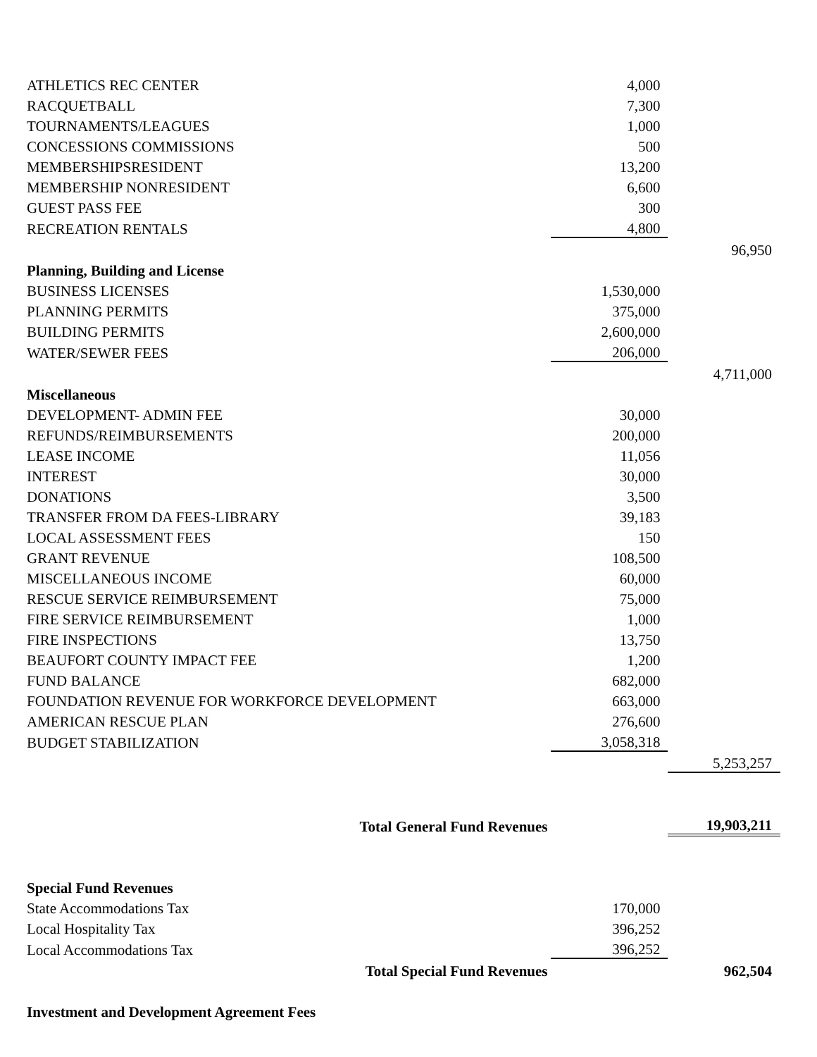| ATHLETICS REC CENTER | 4,000 | |
| RACQUETBALL | 7,300 | |
| TOURNAMENTS/LEAGUES | 1,000 | |
| CONCESSIONS COMMISSIONS | 500 | |
| MEMBERSHIPSRESIDENT | 13,200 | |
| MEMBERSHIP NONRESIDENT | 6,600 | |
| GUEST PASS FEE | 300 | |
| RECREATION RENTALS | 4,800 | |
| | | 96,950 |
| Planning, Building and License | | |
| BUSINESS LICENSES | 1,530,000 | |
| PLANNING PERMITS | 375,000 | |
| BUILDING PERMITS | 2,600,000 | |
| WATER/SEWER FEES | 206,000 | |
| | | 4,711,000 |
| Miscellaneous | | |
| DEVELOPMENT- ADMIN FEE | 30,000 | |
| REFUNDS/REIMBURSEMENTS | 200,000 | |
| LEASE INCOME | 11,056 | |
| INTEREST | 30,000 | |
| DONATIONS | 3,500 | |
| TRANSFER FROM DA FEES-LIBRARY | 39,183 | |
| LOCAL ASSESSMENT FEES | 150 | |
| GRANT REVENUE | 108,500 | |
| MISCELLANEOUS INCOME | 60,000 | |
| RESCUE SERVICE REIMBURSEMENT | 75,000 | |
| FIRE SERVICE REIMBURSEMENT | 1,000 | |
| FIRE INSPECTIONS | 13,750 | |
| BEAUFORT COUNTY IMPACT FEE | 1,200 | |
| FUND BALANCE | 682,000 | |
| FOUNDATION REVENUE FOR WORKFORCE DEVELOPMENT | 663,000 | |
| AMERICAN RESCUE PLAN | 276,600 | |
| BUDGET STABILIZATION | 3,058,318 | |
| | | 5,253,257 |
| Total General Fund Revenues | | 19,903,211 |
| Special Fund Revenues | | |
| State Accommodations Tax | 170,000 | |
| Local Hospitality Tax | 396,252 | |
| Local Accommodations Tax | 396,252 | |
| Total Special Fund Revenues | | 962,504 |
| Investment and Development Agreement Fees | | |